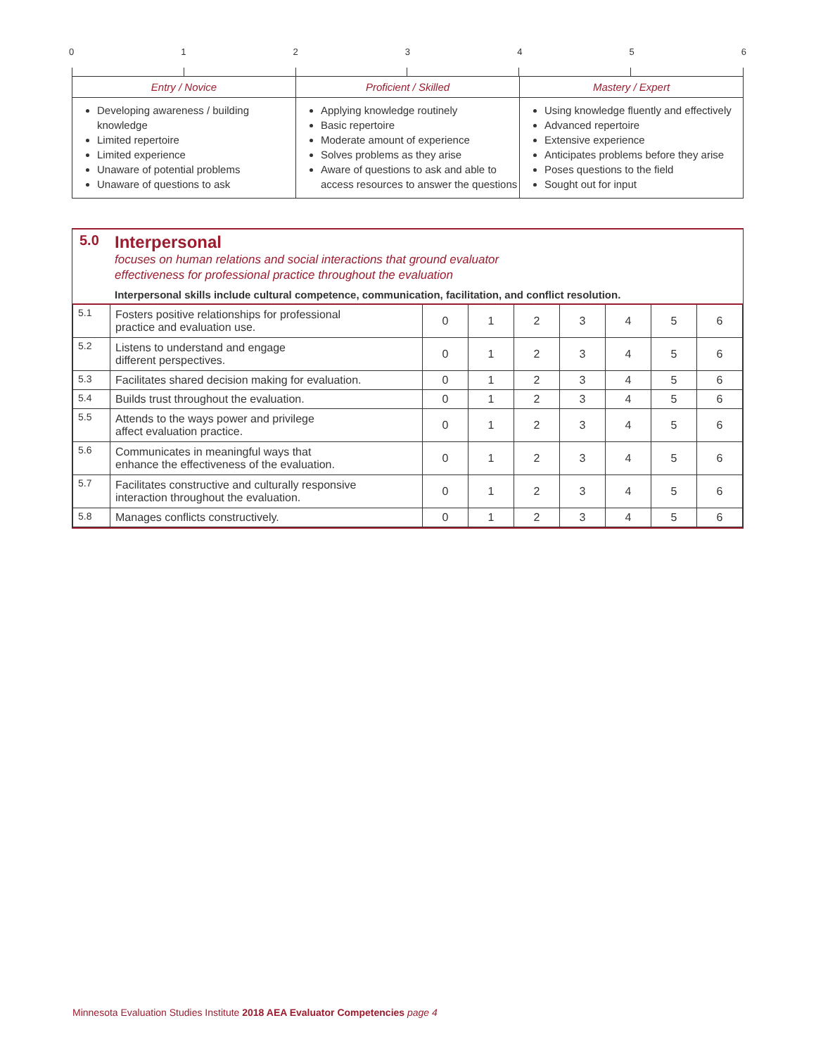0123456
| Entry / Novice | Proficient / Skilled | Mastery / Expert |
| --- | --- | --- |
| Developing awareness / building knowledge Limited repertoire Limited experience Unaware of potential problems Unaware of questions to ask | Applying knowledge routinely Basic repertoire Moderate amount of experience Solves problems as they arise Aware of questions to ask and able to access resources to answer the questions | Using knowledge fluently and effectively Advanced repertoire Extensive experience Anticipates problems before they arise Poses questions to the field Sought out for input |
5.0
Interpersonal
focuses on human relations and social interactions that ground evaluator
effectiveness for professional practice throughout the evaluation
Interpersonal skills include cultural competence, communication, facilitation, and conflict resolution.
| 5.1 | Fosters positive relationships for professional practice and evaluation use. | 0 | 1 | 2 | 3 | 4 | 5 | 6 |
| 5.2 | Listens to understand and engage different perspectives. | 0 | 1 | 2 | 3 | 4 | 5 | 6 |
| 5.3 | Facilitates shared decision making for evaluation. | 0 | 1 | 2 | 3 | 4 | 5 | 6 |
| 5.4 | Builds trust throughout the evaluation. | 0 | 1 | 2 | 3 | 4 | 5 | 6 |
| 5.5 | Attends to the ways power and privilege affect evaluation practice. | 0 | 1 | 2 | 3 | 4 | 5 | 6 |
| 5.6 | Communicates in meaningful ways that enhance the effectiveness of the evaluation. | 0 | 1 | 2 | 3 | 4 | 5 | 6 |
| 5.7 | Facilitates constructive and culturally responsive interaction throughout the evaluation. | 0 | 1 | 2 | 3 | 4 | 5 | 6 |
| 5.8 | Manages conflicts constructively. | 0 | 1 | 2 | 3 | 4 | 5 | 6 |
Minnesota Evaluation Studies Institute 2018 AEA Evaluator Competencies page 4